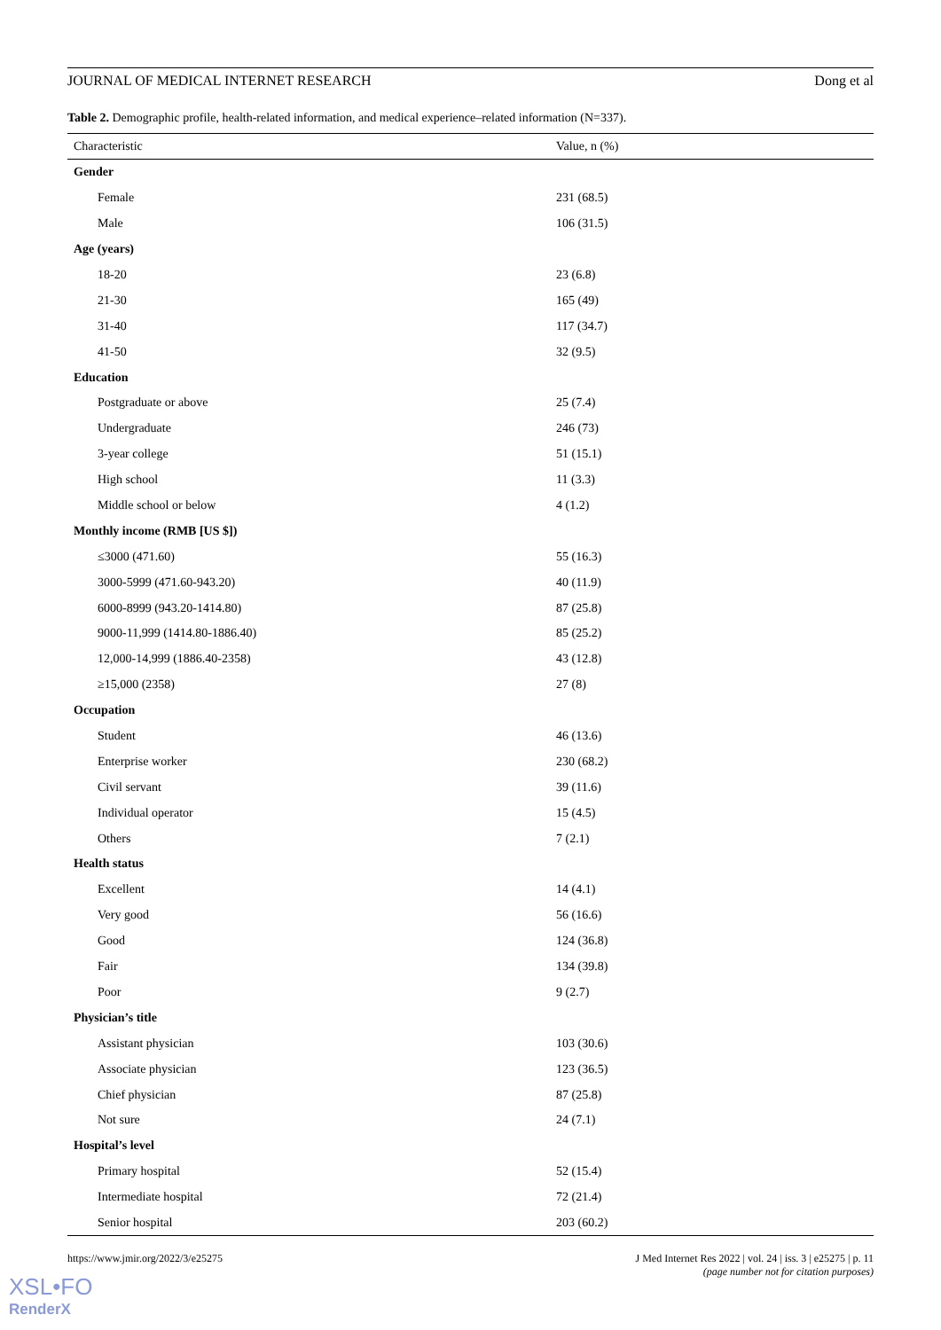JOURNAL OF MEDICAL INTERNET RESEARCH Dong et al
Table 2. Demographic profile, health-related information, and medical experience–related information (N=337).
| Characteristic | Value, n (%) |
| --- | --- |
| Gender | |
| Female | 231 (68.5) |
| Male | 106 (31.5) |
| Age (years) | |
| 18-20 | 23 (6.8) |
| 21-30 | 165 (49) |
| 31-40 | 117 (34.7) |
| 41-50 | 32 (9.5) |
| Education | |
| Postgraduate or above | 25 (7.4) |
| Undergraduate | 246 (73) |
| 3-year college | 51 (15.1) |
| High school | 11 (3.3) |
| Middle school or below | 4 (1.2) |
| Monthly income (RMB [US $]) | |
| ≤3000 (471.60) | 55 (16.3) |
| 3000-5999 (471.60-943.20) | 40 (11.9) |
| 6000-8999 (943.20-1414.80) | 87 (25.8) |
| 9000-11,999 (1414.80-1886.40) | 85 (25.2) |
| 12,000-14,999 (1886.40-2358) | 43 (12.8) |
| ≥15,000 (2358) | 27 (8) |
| Occupation | |
| Student | 46 (13.6) |
| Enterprise worker | 230 (68.2) |
| Civil servant | 39 (11.6) |
| Individual operator | 15 (4.5) |
| Others | 7 (2.1) |
| Health status | |
| Excellent | 14 (4.1) |
| Very good | 56 (16.6) |
| Good | 124 (36.8) |
| Fair | 134 (39.8) |
| Poor | 9 (2.7) |
| Physician’s title | |
| Assistant physician | 103 (30.6) |
| Associate physician | 123 (36.5) |
| Chief physician | 87 (25.8) |
| Not sure | 24 (7.1) |
| Hospital’s level | |
| Primary hospital | 52 (15.4) |
| Intermediate hospital | 72 (21.4) |
| Senior hospital | 203 (60.2) |
https://www.jmir.org/2022/3/e25275
J Med Internet Res 2022 | vol. 24 | iss. 3 | e25275 | p. 11
(page number not for citation purposes)
XSL•FO
RenderX